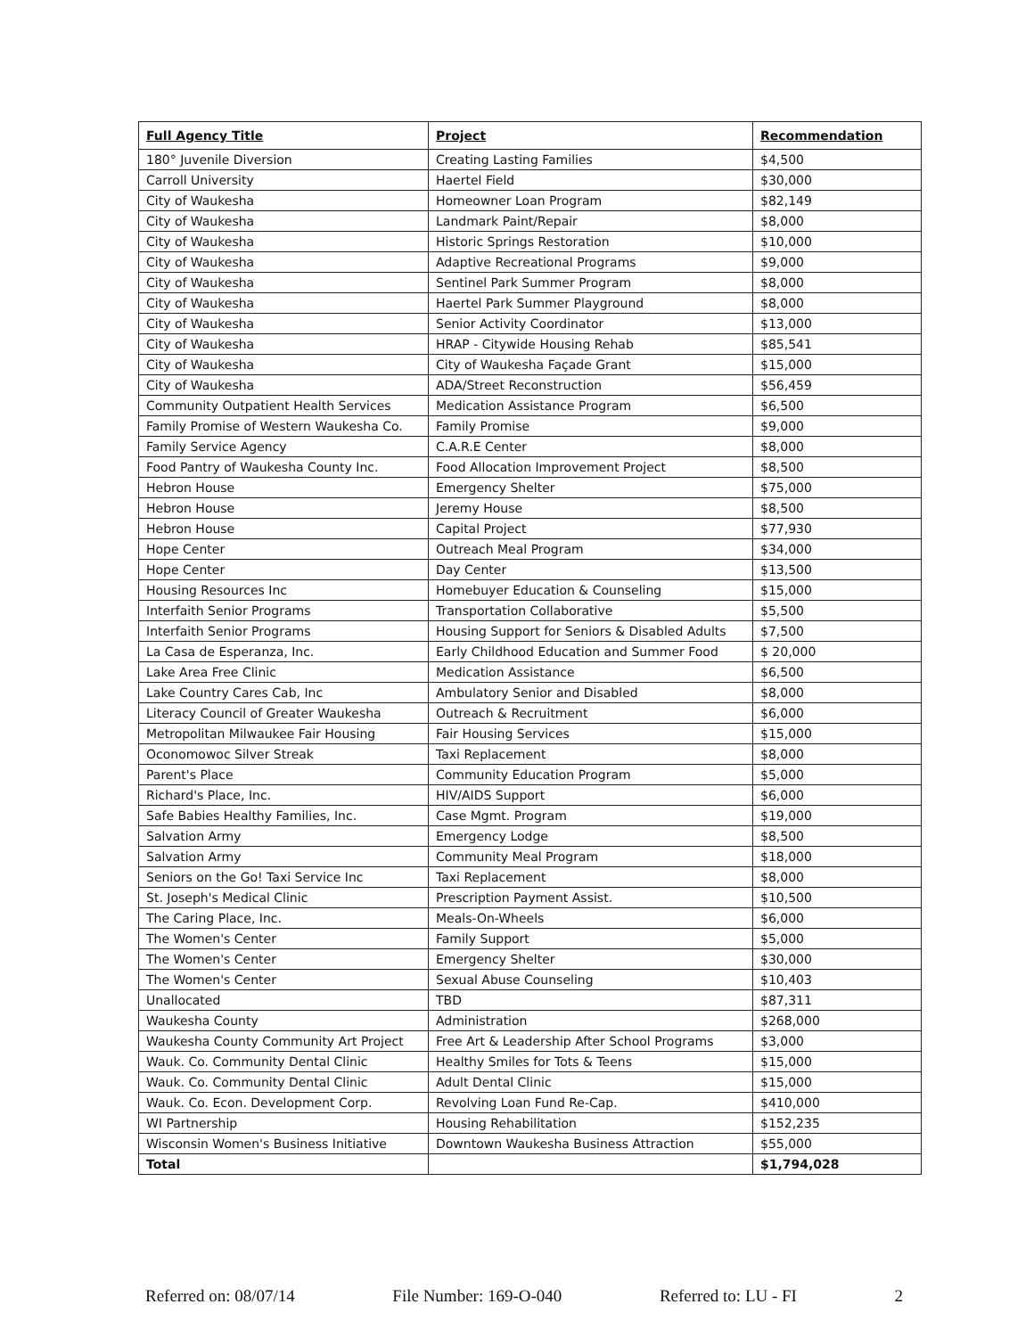| Full Agency Title | Project | Recommendation |
| --- | --- | --- |
| 180° Juvenile Diversion | Creating Lasting Families | $4,500 |
| Carroll University | Haertel Field | $30,000 |
| City of Waukesha | Homeowner Loan Program | $82,149 |
| City of Waukesha | Landmark Paint/Repair | $8,000 |
| City of Waukesha | Historic Springs Restoration | $10,000 |
| City of Waukesha | Adaptive Recreational Programs | $9,000 |
| City of Waukesha | Sentinel Park Summer Program | $8,000 |
| City of Waukesha | Haertel Park Summer Playground | $8,000 |
| City of Waukesha | Senior Activity Coordinator | $13,000 |
| City of Waukesha | HRAP - Citywide Housing Rehab | $85,541 |
| City of Waukesha | City of Waukesha Façade Grant | $15,000 |
| City of Waukesha | ADA/Street Reconstruction | $56,459 |
| Community Outpatient Health Services | Medication Assistance Program | $6,500 |
| Family Promise of Western Waukesha Co. | Family Promise | $9,000 |
| Family Service Agency | C.A.R.E Center | $8,000 |
| Food Pantry of Waukesha County Inc. | Food Allocation Improvement Project | $8,500 |
| Hebron House | Emergency Shelter | $75,000 |
| Hebron House | Jeremy House | $8,500 |
| Hebron House | Capital Project | $77,930 |
| Hope Center | Outreach Meal Program | $34,000 |
| Hope Center | Day Center | $13,500 |
| Housing Resources Inc | Homebuyer Education & Counseling | $15,000 |
| Interfaith Senior Programs | Transportation Collaborative | $5,500 |
| Interfaith Senior Programs | Housing Support for Seniors & Disabled Adults | $7,500 |
| La Casa de Esperanza, Inc. | Early Childhood Education and Summer Food | $ 20,000 |
| Lake Area Free Clinic | Medication Assistance | $6,500 |
| Lake Country Cares Cab, Inc | Ambulatory Senior and Disabled | $8,000 |
| Literacy Council of Greater Waukesha | Outreach & Recruitment | $6,000 |
| Metropolitan Milwaukee Fair Housing | Fair Housing Services | $15,000 |
| Oconomowoc Silver Streak | Taxi Replacement | $8,000 |
| Parent's Place | Community Education Program | $5,000 |
| Richard's Place, Inc. | HIV/AIDS Support | $6,000 |
| Safe Babies Healthy Families, Inc. | Case Mgmt. Program | $19,000 |
| Salvation Army | Emergency Lodge | $8,500 |
| Salvation Army | Community Meal Program | $18,000 |
| Seniors on the Go! Taxi Service Inc | Taxi Replacement | $8,000 |
| St. Joseph's Medical Clinic | Prescription Payment Assist. | $10,500 |
| The Caring Place, Inc. | Meals-On-Wheels | $6,000 |
| The Women's Center | Family Support | $5,000 |
| The Women's Center | Emergency Shelter | $30,000 |
| The Women's Center | Sexual Abuse Counseling | $10,403 |
| Unallocated | TBD | $87,311 |
| Waukesha County | Administration | $268,000 |
| Waukesha County Community Art Project | Free Art & Leadership After School Programs | $3,000 |
| Wauk. Co. Community Dental Clinic | Healthy Smiles for Tots & Teens | $15,000 |
| Wauk. Co. Community Dental Clinic | Adult Dental Clinic | $15,000 |
| Wauk. Co. Econ. Development Corp. | Revolving Loan Fund Re-Cap. | $410,000 |
| WI Partnership | Housing Rehabilitation | $152,235 |
| Wisconsin Women's Business Initiative | Downtown Waukesha Business Attraction | $55,000 |
| Total | | $1,794,028 |
Referred on: 08/07/14 File Number: 169-O-040 Referred to: LU - FI 2